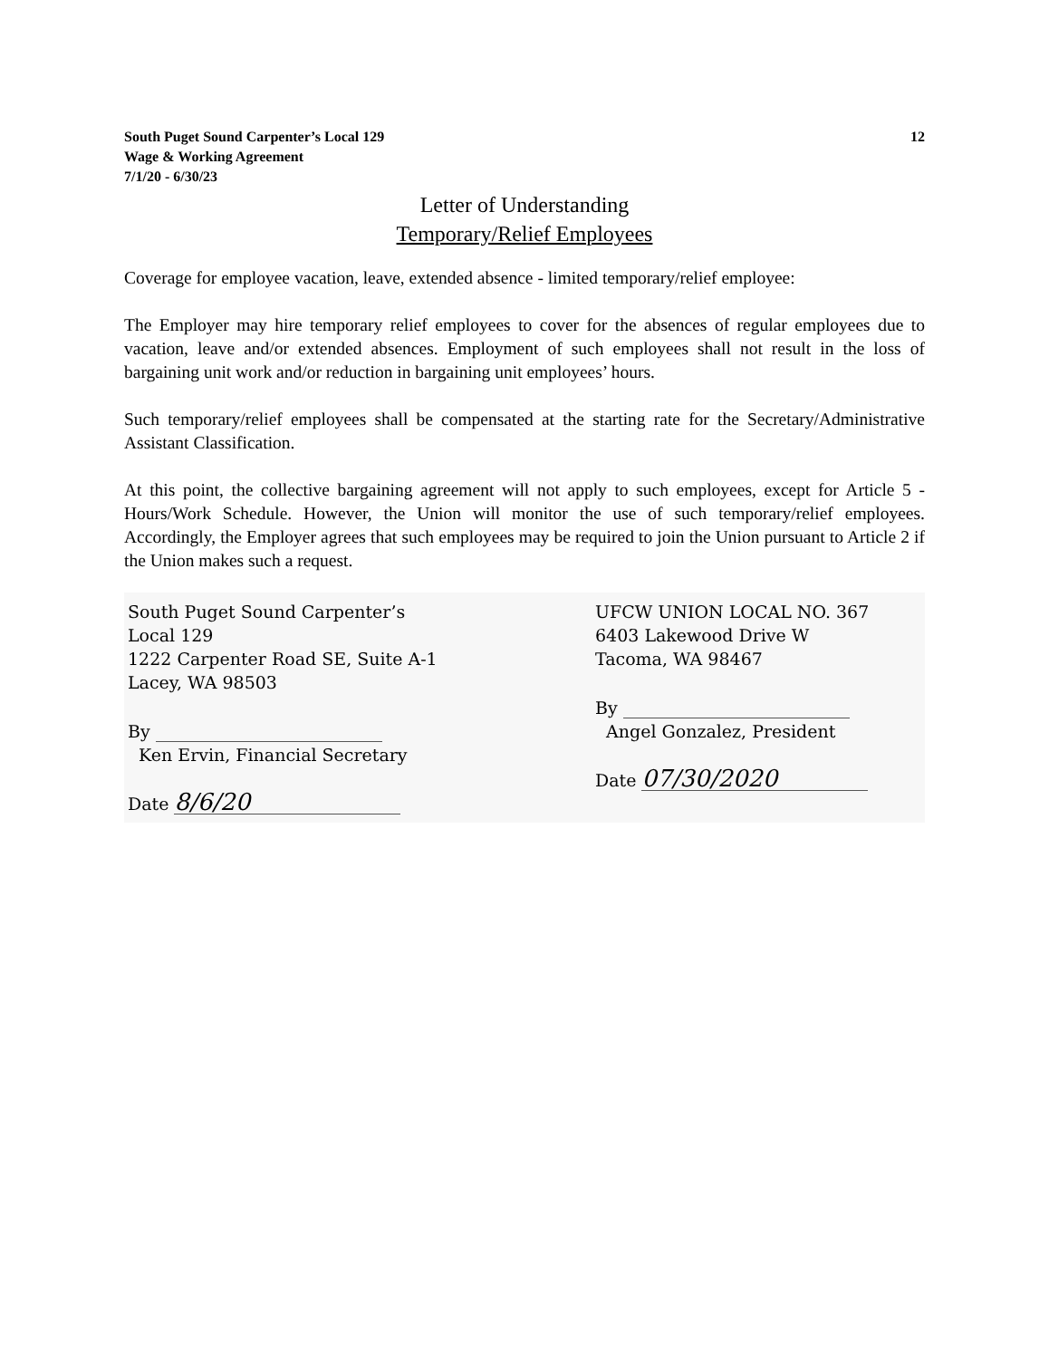South Puget Sound Carpenter’s Local 129
Wage & Working Agreement
7/1/20 - 6/30/23
12
Letter of Understanding
Temporary/Relief Employees
Coverage for employee vacation, leave, extended absence - limited temporary/relief employee:
The Employer may hire temporary relief employees to cover for the absences of regular employees due to vacation, leave and/or extended absences. Employment of such employees shall not result in the loss of bargaining unit work and/or reduction in bargaining unit employees’ hours.
Such temporary/relief employees shall be compensated at the starting rate for the Secretary/Administrative Assistant Classification.
At this point, the collective bargaining agreement will not apply to such employees, except for Article 5 - Hours/Work Schedule. However, the Union will monitor the use of such temporary/relief employees. Accordingly, the Employer agrees that such employees may be required to join the Union pursuant to Article 2 if the Union makes such a request.
South Puget Sound Carpenter’s Local 129
1222 Carpenter Road SE, Suite A-1
Lacey, WA 98503
By
Ken Ervin, Financial Secretary
Date 8/6/20
UFCW UNION LOCAL NO. 367
6403 Lakewood Drive W
Tacoma, WA 98467
By
Angel Gonzalez, President
Date 07/30/2020